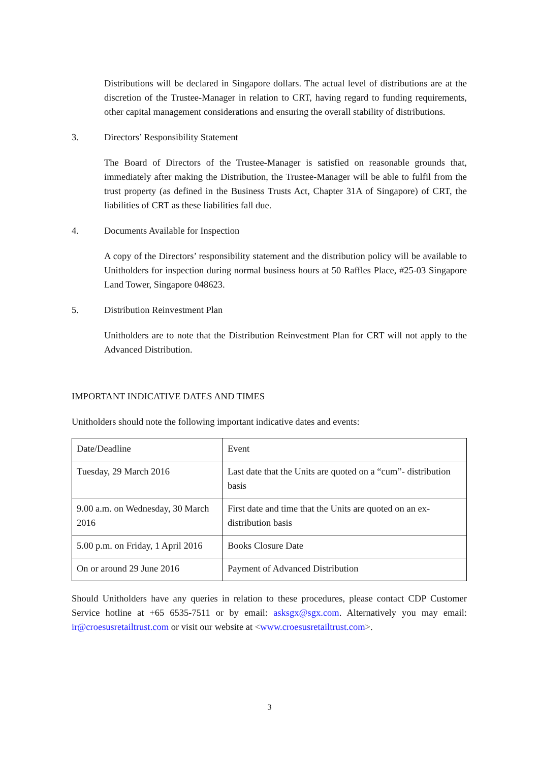Distributions will be declared in Singapore dollars. The actual level of distributions are at the discretion of the Trustee-Manager in relation to CRT, having regard to funding requirements, other capital management considerations and ensuring the overall stability of distributions.
3. Directors’ Responsibility Statement
The Board of Directors of the Trustee-Manager is satisfied on reasonable grounds that, immediately after making the Distribution, the Trustee-Manager will be able to fulfil from the trust property (as defined in the Business Trusts Act, Chapter 31A of Singapore) of CRT, the liabilities of CRT as these liabilities fall due.
4. Documents Available for Inspection
A copy of the Directors’ responsibility statement and the distribution policy will be available to Unitholders for inspection during normal business hours at 50 Raffles Place, #25-03 Singapore Land Tower, Singapore 048623.
5. Distribution Reinvestment Plan
Unitholders are to note that the Distribution Reinvestment Plan for CRT will not apply to the Advanced Distribution.
IMPORTANT INDICATIVE DATES AND TIMES
Unitholders should note the following important indicative dates and events:
| Date/Deadline | Event |
| --- | --- |
| Tuesday, 29 March 2016 | Last date that the Units are quoted on a “cum”- distribution basis |
| 9.00 a.m. on Wednesday, 30 March 2016 | First date and time that the Units are quoted on an ex-distribution basis |
| 5.00 p.m. on Friday, 1 April 2016 | Books Closure Date |
| On or around 29 June 2016 | Payment of Advanced Distribution |
Should Unitholders have any queries in relation to these procedures, please contact CDP Customer Service hotline at +65 6535-7511 or by email: asksgx@sgx.com. Alternatively you may email: ir@croesusretailtrust.com or visit our website at <www.croesusretailtrust.com>.
3